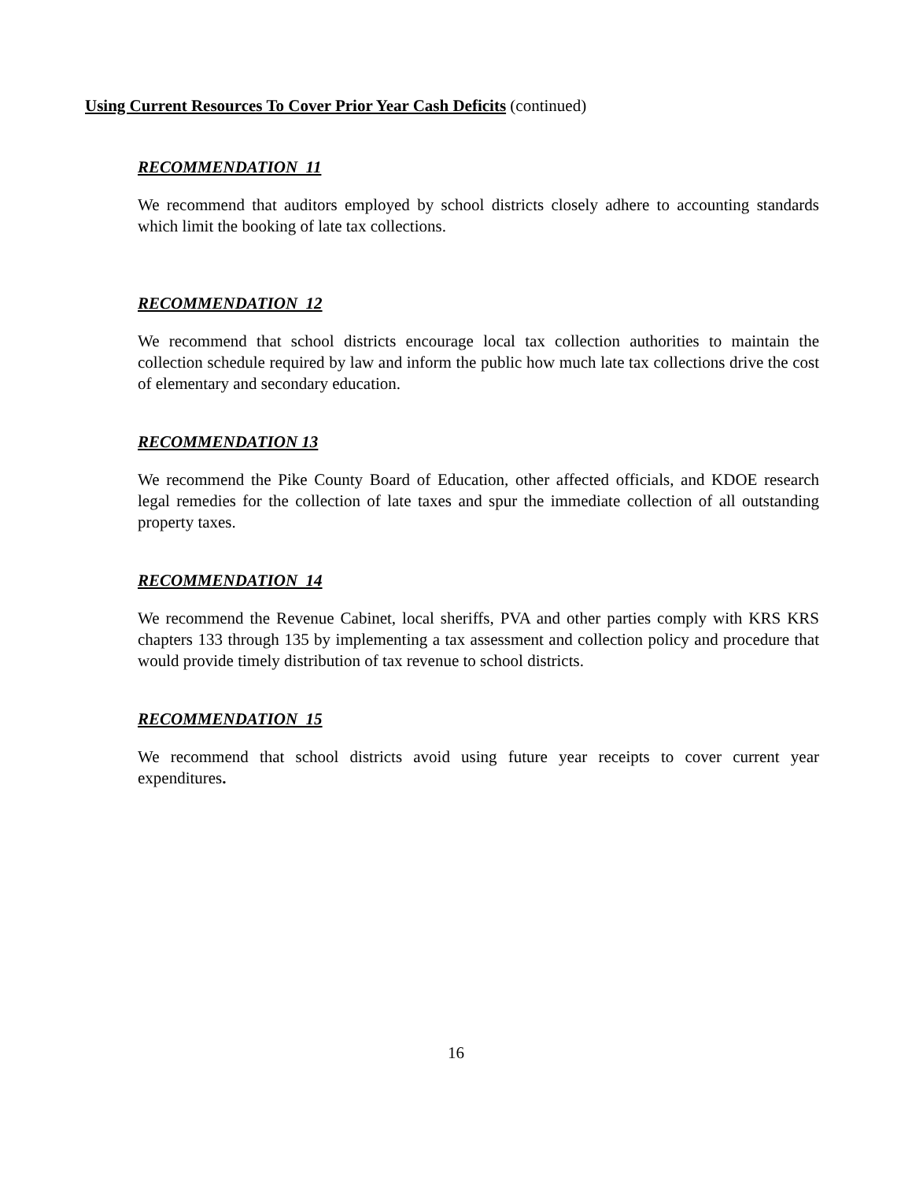Using Current Resources To Cover Prior Year Cash Deficits (continued)
RECOMMENDATION 11
We recommend that auditors employed by school districts closely adhere to accounting standards which limit the booking of late tax collections.
RECOMMENDATION 12
We recommend that school districts encourage local tax collection authorities to maintain the collection schedule required by law and inform the public how much late tax collections drive the cost of elementary and secondary education.
RECOMMENDATION 13
We recommend the Pike County Board of Education, other affected officials, and KDOE research legal remedies for the collection of late taxes and spur the immediate collection of all outstanding property taxes.
RECOMMENDATION 14
We recommend the Revenue Cabinet, local sheriffs, PVA and other parties comply with KRS KRS chapters 133 through 135 by implementing a tax assessment and collection policy and procedure that would provide timely distribution of tax revenue to school districts.
RECOMMENDATION 15
We recommend that school districts avoid using future year receipts to cover current year expenditures.
16